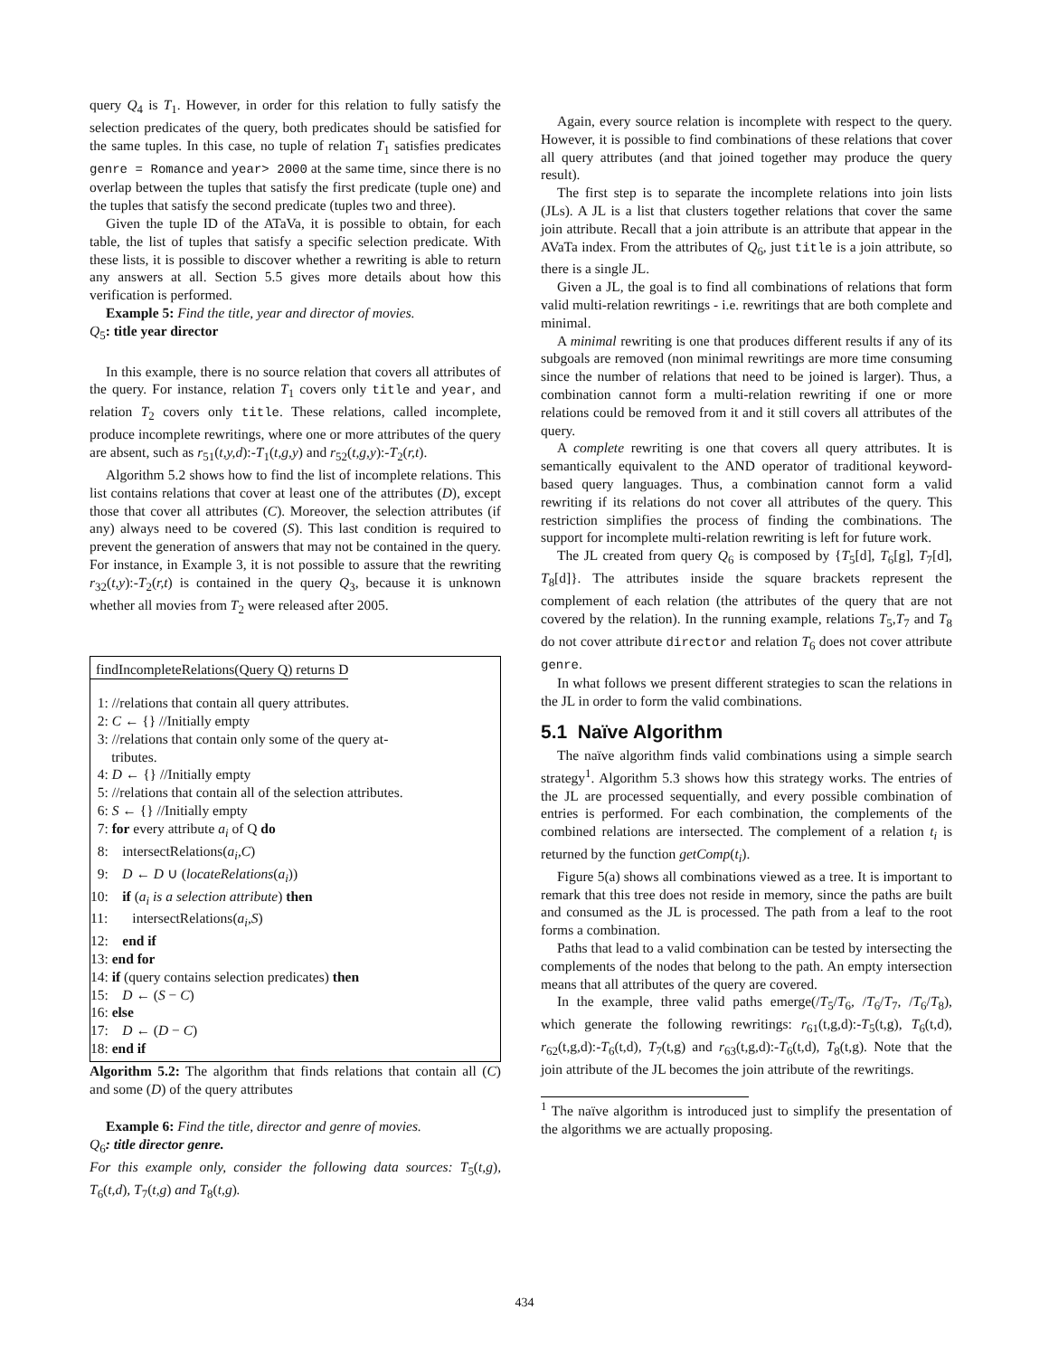query Q<sub>4</sub> is T<sub>1</sub>. However, in order for this relation to fully satisfy the selection predicates of the query, both predicates should be satisfied for the same tuples. In this case, no tuple of relation T<sub>1</sub> satisfies predicates genre = Romance and year> 2000 at the same time, since there is no overlap between the tuples that satisfy the first predicate (tuple one) and the tuples that satisfy the second predicate (tuples two and three).
Given the tuple ID of the ATaVa, it is possible to obtain, for each table, the list of tuples that satisfy a specific selection predicate. With these lists, it is possible to discover whether a rewriting is able to return any answers at all. Section 5.5 gives more details about how this verification is performed.
Example 5: Find the title, year and director of movies.
Q<sub>5</sub>: title year director
In this example, there is no source relation that covers all attributes of the query. For instance, relation T<sub>1</sub> covers only title and year, and relation T<sub>2</sub> covers only title. These relations, called incomplete, produce incomplete rewritings, where one or more attributes of the query are absent, such as r<sub>51</sub>(t,y,d):-T<sub>1</sub>(t,g,y) and r<sub>52</sub>(t,g,y):-T<sub>2</sub>(r,t).
Algorithm 5.2 shows how to find the list of incomplete relations. This list contains relations that cover at least one of the attributes (D), except those that cover all attributes (C). Moreover, the selection attributes (if any) always need to be covered (S). This last condition is required to prevent the generation of answers that may not be contained in the query. For instance, in Example 3, it is not possible to assure that the rewriting r<sub>32</sub>(t,y):-T<sub>2</sub>(r,t) is contained in the query Q<sub>3</sub>, because it is unknown whether all movies from T<sub>2</sub> were released after 2005.
findIncompleteRelations(Query Q) returns D
1: //relations that contain all query attributes.
2: C ← {} //Initially empty
3: //relations that contain only some of the query at-
tributes.
4: D ← {} //Initially empty
5: //relations that contain all of the selection attributes.
6: S ← {} //Initially empty
7: for every attribute a<sub>i</sub> of Q do
8: intersectRelations(a<sub>i</sub>,C)
9: D ← D ∪ (locateRelations(a<sub>i</sub>))
10: if (a<sub>i</sub> is a selection attribute) then
11: intersectRelations(a<sub>i</sub>,S)
12: end if
13: end for
14: if (query contains selection predicates) then
15: D ← (S − C)
16: else
17: D ← (D − C)
18: end if
Algorithm 5.2: The algorithm that finds relations that contain all (C) and some (D) of the query attributes
Example 6: Find the title, director and genre of movies.
Q<sub>6</sub>: title director genre.
For this example only, consider the following data sources: T<sub>5</sub>(t,g), T<sub>6</sub>(t,d), T<sub>7</sub>(t,g) and T<sub>8</sub>(t,g).
Again, every source relation is incomplete with respect to the query. However, it is possible to find combinations of these relations that cover all query attributes (and that joined together may produce the query result).
The first step is to separate the incomplete relations into join lists (JLs). A JL is a list that clusters together relations that cover the same join attribute. Recall that a join attribute is an attribute that appear in the AVaTa index. From the attributes of Q<sub>6</sub>, just title is a join attribute, so there is a single JL.
Given a JL, the goal is to find all combinations of relations that form valid multi-relation rewritings - i.e. rewritings that are both complete and minimal.
A minimal rewriting is one that produces different results if any of its subgoals are removed (non minimal rewritings are more time consuming since the number of relations that need to be joined is larger). Thus, a combination cannot form a multi-relation rewriting if one or more relations could be removed from it and it still covers all attributes of the query.
A complete rewriting is one that covers all query attributes. It is semantically equivalent to the AND operator of traditional keyword-based query languages. Thus, a combination cannot form a valid rewriting if its relations do not cover all attributes of the query. This restriction simplifies the process of finding the combinations. The support for incomplete multi-relation rewriting is left for future work.
The JL created from query Q<sub>6</sub> is composed by {T<sub>5</sub>[d], T<sub>6</sub>[g], T<sub>7</sub>[d], T<sub>8</sub>[d]}. The attributes inside the square brackets represent the complement of each relation (the attributes of the query that are not covered by the relation). In the running example, relations T<sub>5</sub>,T<sub>7</sub> and T<sub>8</sub> do not cover attribute director and relation T<sub>6</sub> does not cover attribute genre.
In what follows we present different strategies to scan the relations in the JL in order to form the valid combinations.
5.1 Naïve Algorithm
The naïve algorithm finds valid combinations using a simple search strategy<sup>1</sup>. Algorithm 5.3 shows how this strategy works. The entries of the JL are processed sequentially, and every possible combination of entries is performed. For each combination, the complements of the combined relations are intersected. The complement of a relation t<sub>i</sub> is returned by the function getComp(t<sub>i</sub>).
Figure 5(a) shows all combinations viewed as a tree. It is important to remark that this tree does not reside in memory, since the paths are built and consumed as the JL is processed. The path from a leaf to the root forms a combination.
Paths that lead to a valid combination can be tested by intersecting the complements of the nodes that belong to the path. An empty intersection means that all attributes of the query are covered.
In the example, three valid paths emerge(/T<sub>5</sub>/T<sub>6</sub>, /T<sub>6</sub>/T<sub>7</sub>, /T<sub>6</sub>/T<sub>8</sub>), which generate the following rewritings: r<sub>61</sub>(t,g,d):-T<sub>5</sub>(t,g), T<sub>6</sub>(t,d), r<sub>62</sub>(t,g,d):-T<sub>6</sub>(t,d), T<sub>7</sub>(t,g) and r<sub>63</sub>(t,g,d):-T<sub>6</sub>(t,d), T<sub>8</sub>(t,g). Note that the join attribute of the JL becomes the join attribute of the rewritings.
<sup>1</sup> The naïve algorithm is introduced just to simplify the presentation of the algorithms we are actually proposing.
434